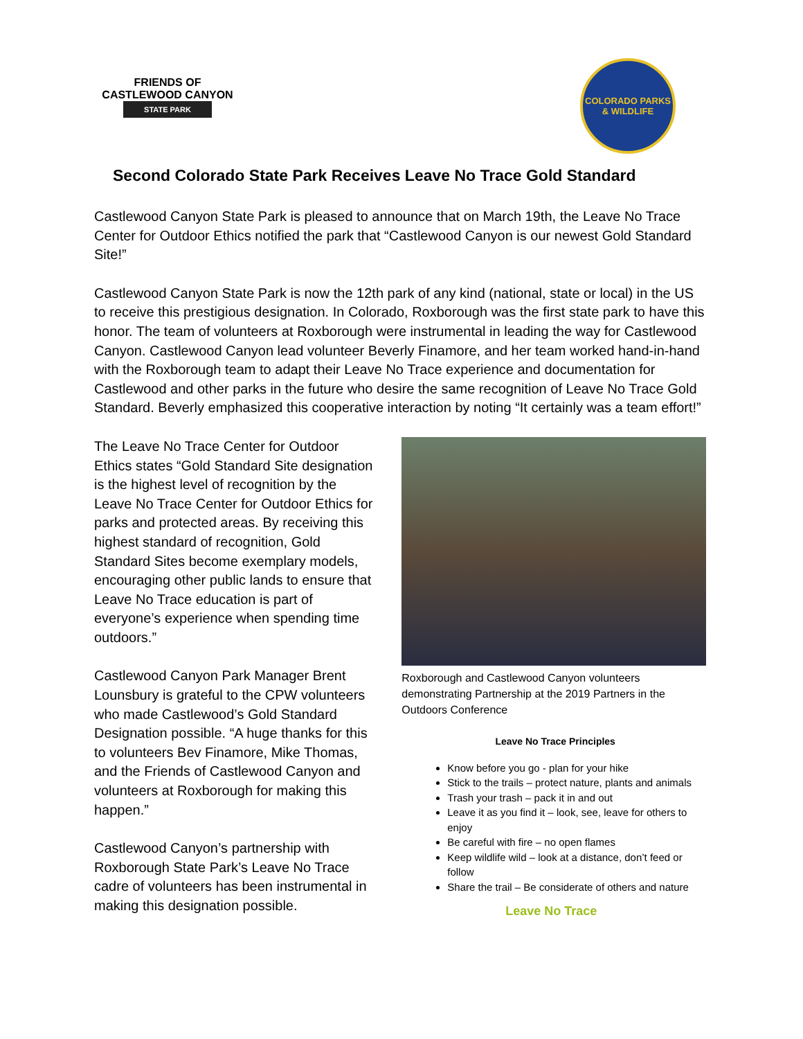FRIENDS OF
CASTLEWOOD CANYON
STATE PARK
COLORADO PARKS & WILDLIFE
Second Colorado State Park Receives Leave No Trace Gold Standard
Castlewood Canyon State Park is pleased to announce that on March 19th, the Leave No Trace Center for Outdoor Ethics notified the park that “Castlewood Canyon is our newest Gold Standard Site!”
Castlewood Canyon State Park is now the 12th park of any kind (national, state or local) in the US to receive this prestigious designation. In Colorado, Roxborough was the first state park to have this honor. The team of volunteers at Roxborough were instrumental in leading the way for Castlewood Canyon. Castlewood Canyon lead volunteer Beverly Finamore, and her team worked hand-in-hand with the Roxborough team to adapt their Leave No Trace experience and documentation for Castlewood and other parks in the future who desire the same recognition of Leave No Trace Gold Standard. Beverly emphasized this cooperative interaction by noting “It certainly was a team effort!”
The Leave No Trace Center for Outdoor Ethics states “Gold Standard Site designation is the highest level of recognition by the Leave No Trace Center for Outdoor Ethics for parks and protected areas. By receiving this highest standard of recognition, Gold Standard Sites become exemplary models, encouraging other public lands to ensure that Leave No Trace education is part of everyone’s experience when spending time outdoors.”
Castlewood Canyon Park Manager Brent Lounsbury is grateful to the CPW volunteers who made Castlewood’s Gold Standard Designation possible. “A huge thanks for this to volunteers Bev Finamore, Mike Thomas, and the Friends of Castlewood Canyon and volunteers at Roxborough for making this happen.”
Castlewood Canyon’s partnership with Roxborough State Park’s Leave No Trace cadre of volunteers has been instrumental in making this designation possible.
Roxborough and Castlewood Canyon volunteers demonstrating Partnership at the 2019 Partners in the Outdoors Conference
Leave No Trace Principles
Know before you go - plan for your hike
Stick to the trails – protect nature, plants and animals
Trash your trash – pack it in and out
Leave it as you find it – look, see, leave for others to enjoy
Be careful with fire – no open flames
Keep wildlife wild – look at a distance, don’t feed or follow
Share the trail – Be considerate of others and nature
Leave No Trace